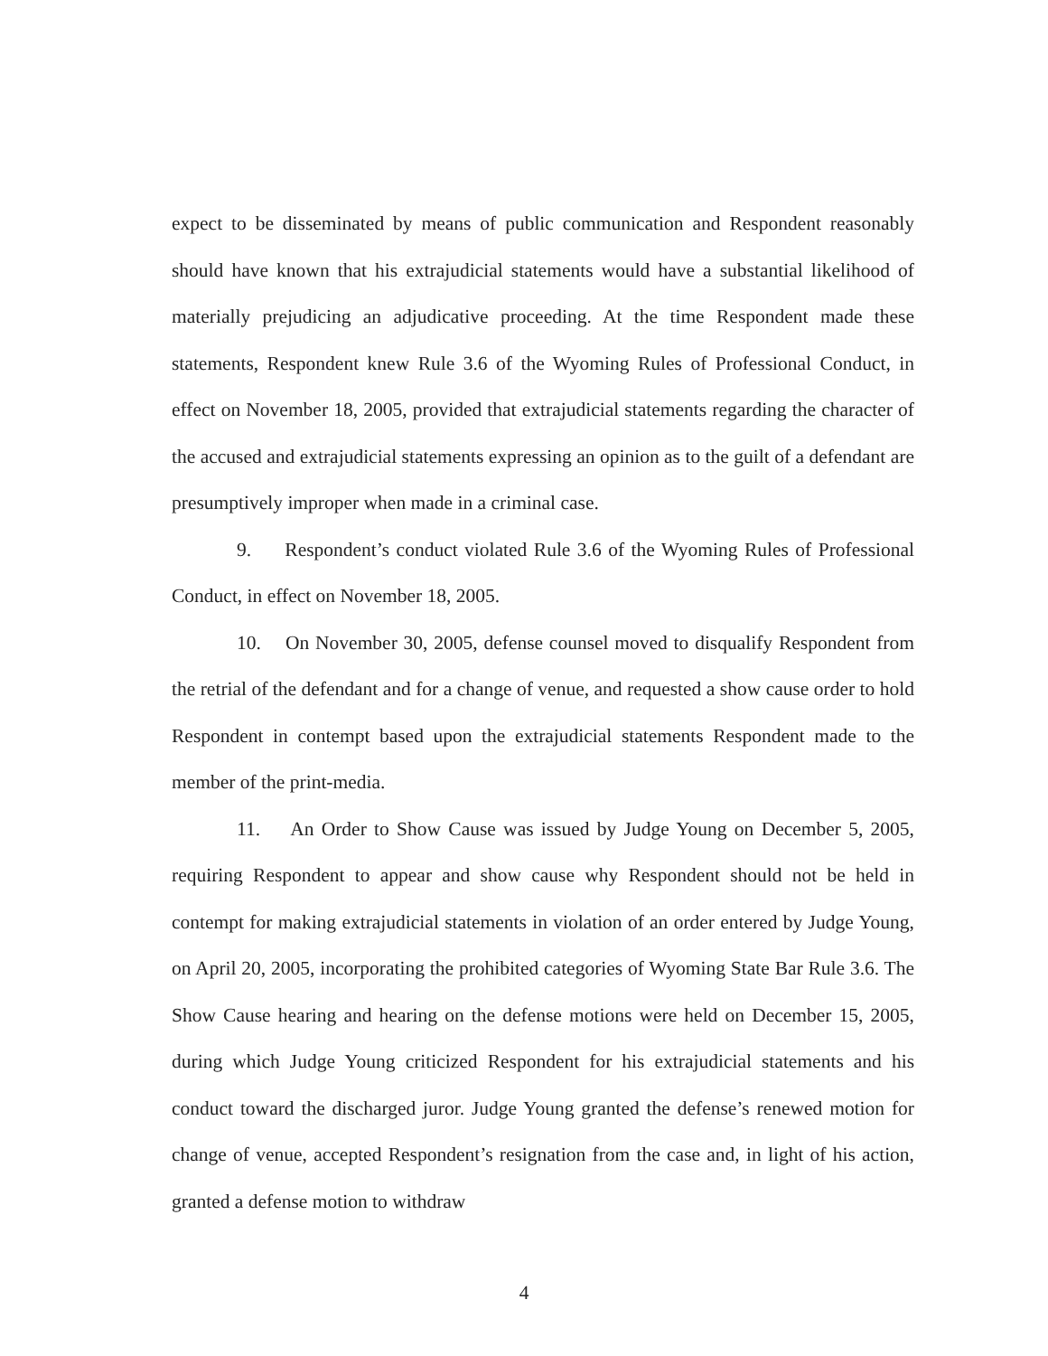expect to be disseminated by means of public communication and Respondent reasonably should have known that his extrajudicial statements would have a substantial likelihood of materially prejudicing an adjudicative proceeding. At the time Respondent made these statements, Respondent knew Rule 3.6 of the Wyoming Rules of Professional Conduct, in effect on November 18, 2005, provided that extrajudicial statements regarding the character of the accused and extrajudicial statements expressing an opinion as to the guilt of a defendant are presumptively improper when made in a criminal case.
9. Respondent’s conduct violated Rule 3.6 of the Wyoming Rules of Professional Conduct, in effect on November 18, 2005.
10. On November 30, 2005, defense counsel moved to disqualify Respondent from the retrial of the defendant and for a change of venue, and requested a show cause order to hold Respondent in contempt based upon the extrajudicial statements Respondent made to the member of the print-media.
11. An Order to Show Cause was issued by Judge Young on December 5, 2005, requiring Respondent to appear and show cause why Respondent should not be held in contempt for making extrajudicial statements in violation of an order entered by Judge Young, on April 20, 2005, incorporating the prohibited categories of Wyoming State Bar Rule 3.6. The Show Cause hearing and hearing on the defense motions were held on December 15, 2005, during which Judge Young criticized Respondent for his extrajudicial statements and his conduct toward the discharged juror. Judge Young granted the defense’s renewed motion for change of venue, accepted Respondent’s resignation from the case and, in light of his action, granted a defense motion to withdraw
4